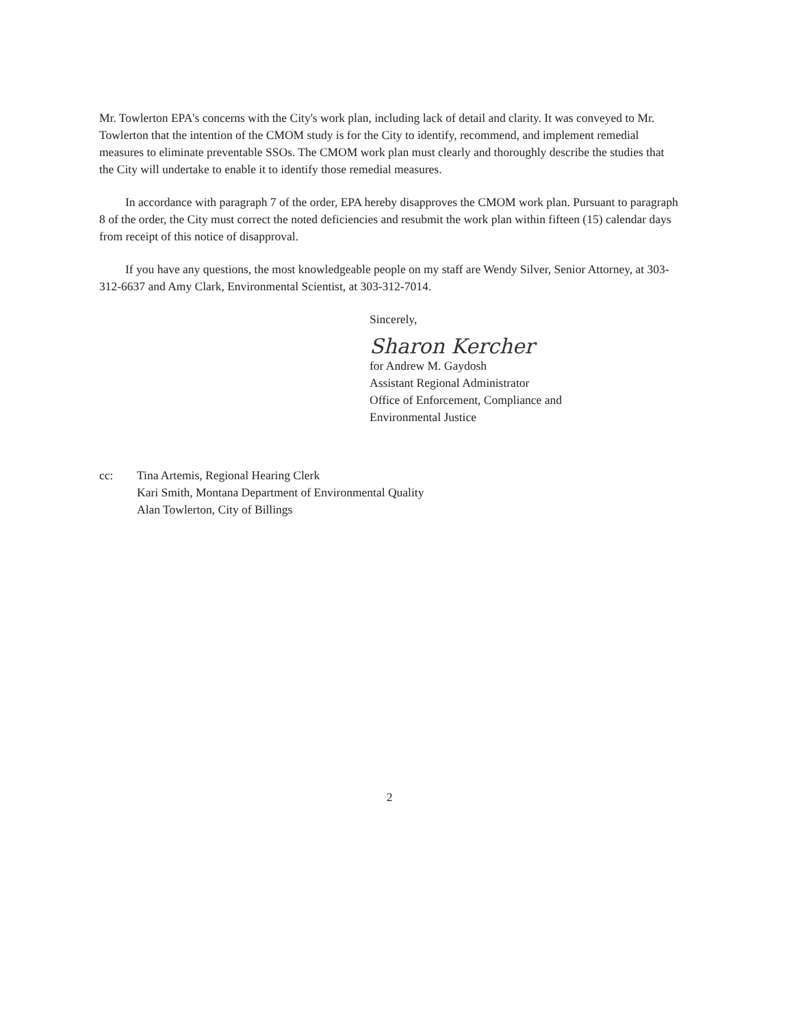Mr. Towlerton EPA's concerns with the City's work plan, including lack of detail and clarity. It was conveyed to Mr. Towlerton that the intention of the CMOM study is for the City to identify, recommend, and implement remedial measures to eliminate preventable SSOs. The CMOM work plan must clearly and thoroughly describe the studies that the City will undertake to enable it to identify those remedial measures.
In accordance with paragraph 7 of the order, EPA hereby disapproves the CMOM work plan. Pursuant to paragraph 8 of the order, the City must correct the noted deficiencies and resubmit the work plan within fifteen (15) calendar days from receipt of this notice of disapproval.
If you have any questions, the most knowledgeable people on my staff are Wendy Silver, Senior Attorney, at 303-312-6637 and Amy Clark, Environmental Scientist, at 303-312-7014.
Sincerely,
Sharon Kercher
for Andrew M. Gaydosh
Assistant Regional Administrator
Office of Enforcement, Compliance and
Environmental Justice
cc: Tina Artemis, Regional Hearing Clerk
Kari Smith, Montana Department of Environmental Quality
Alan Towlerton, City of Billings
2